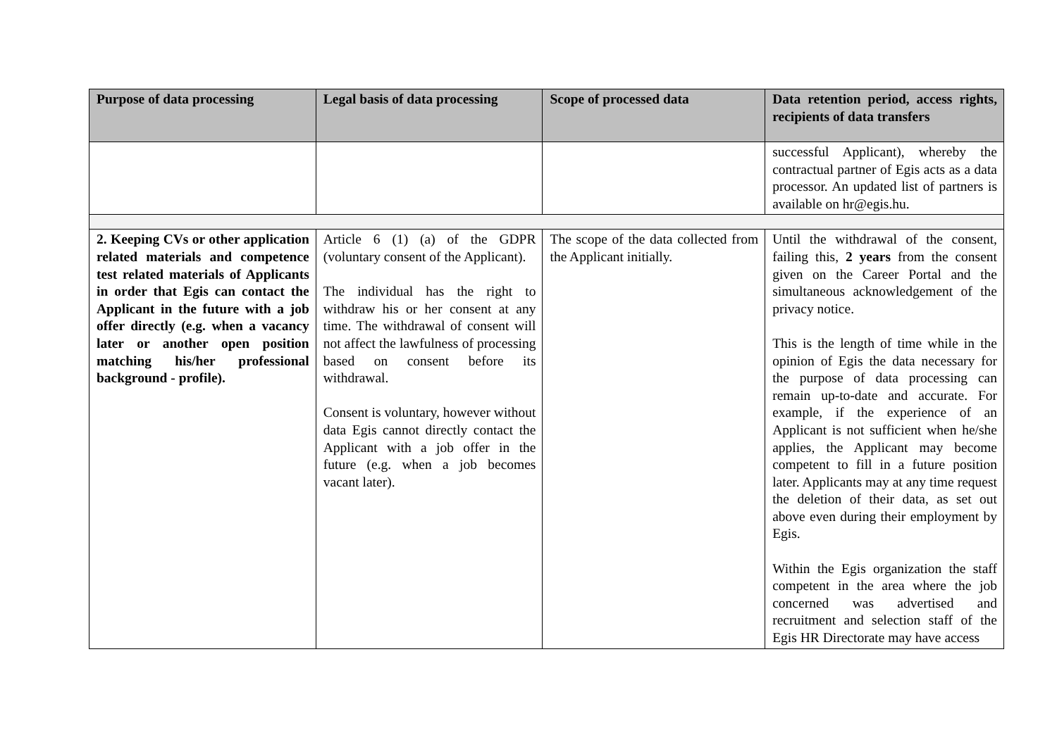| Purpose of data processing | Legal basis of data processing | Scope of processed data | Data retention period, access rights, recipients of data transfers |
| --- | --- | --- | --- |
| | | | successful Applicant), whereby the contractual partner of Egis acts as a data processor. An updated list of partners is available on hr@egis.hu. |
| 2. Keeping CVs or other application related materials and competence test related materials of Applicants in order that Egis can contact the Applicant in the future with a job offer directly (e.g. when a vacancy later or another open position matching his/her professional background - profile). | Article 6 (1) (a) of the GDPR (voluntary consent of the Applicant). The individual has the right to withdraw his or her consent at any time. The withdrawal of consent will not affect the lawfulness of processing based on consent before its withdrawal. Consent is voluntary, however without data Egis cannot directly contact the Applicant with a job offer in the future (e.g. when a job becomes vacant later). | The scope of the data collected from the Applicant initially. | Until the withdrawal of the consent, failing this, 2 years from the consent given on the Career Portal and the simultaneous acknowledgement of the privacy notice. This is the length of time while in the opinion of Egis the data necessary for the purpose of data processing can remain up-to-date and accurate. For example, if the experience of an Applicant is not sufficient when he/she applies, the Applicant may become competent to fill in a future position later. Applicants may at any time request the deletion of their data, as set out above even during their employment by Egis. Within the Egis organization the staff competent in the area where the job concerned was advertised and recruitment and selection staff of the Egis HR Directorate may have access |